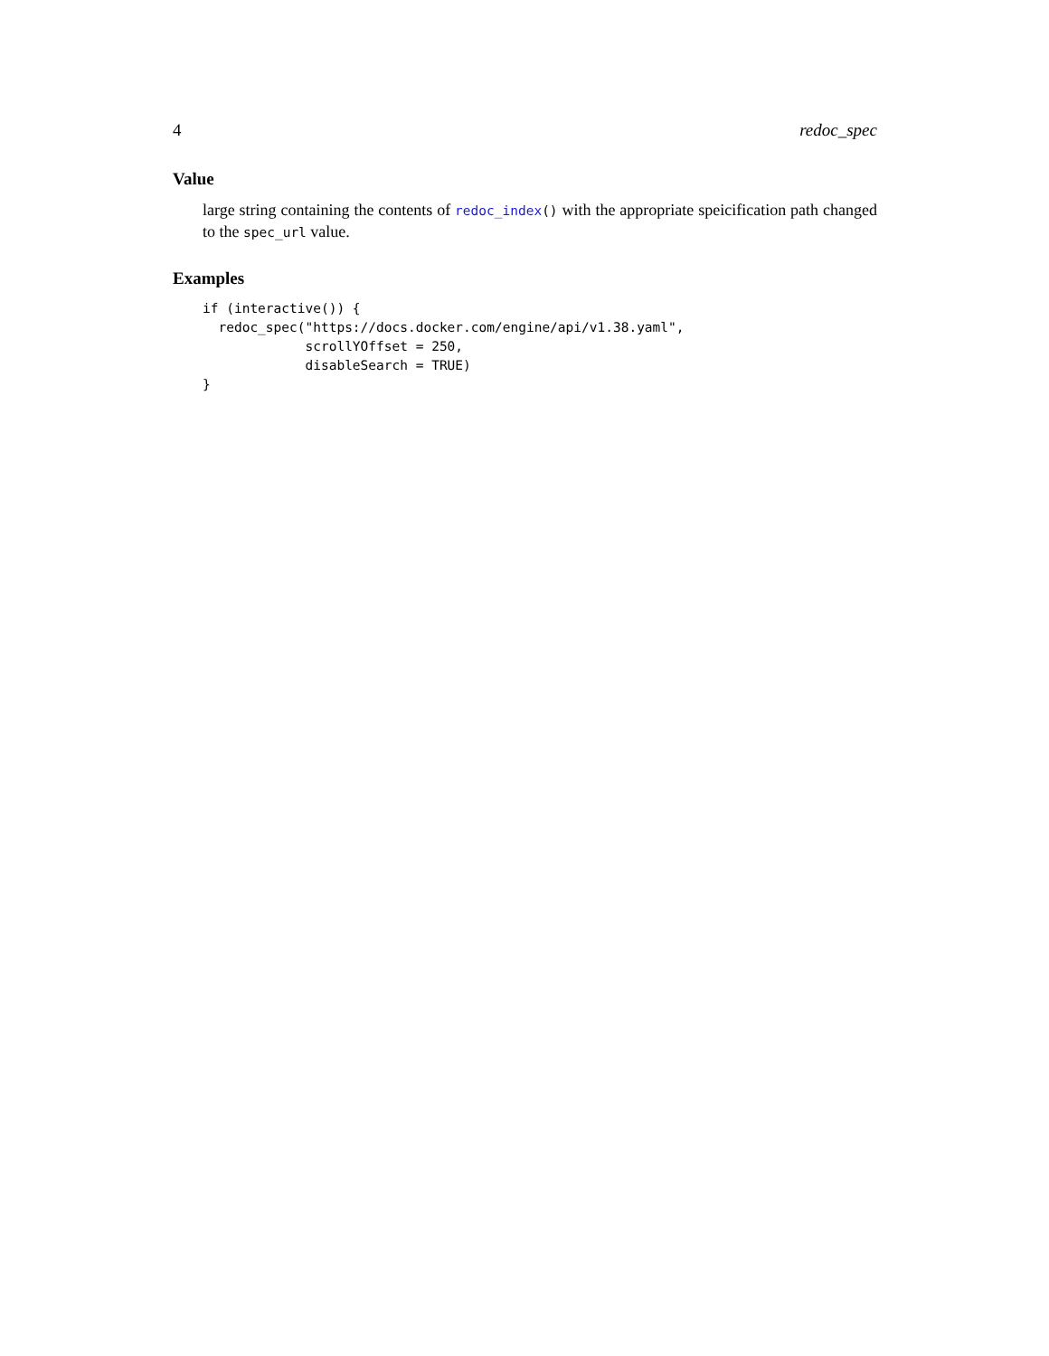4 redoc_spec
Value
large string containing the contents of redoc_index() with the appropriate speicification path changed to the spec_url value.
Examples
if (interactive()) {
  redoc_spec("https://docs.docker.com/engine/api/v1.38.yaml",
             scrollYOffset = 250,
             disableSearch = TRUE)
}